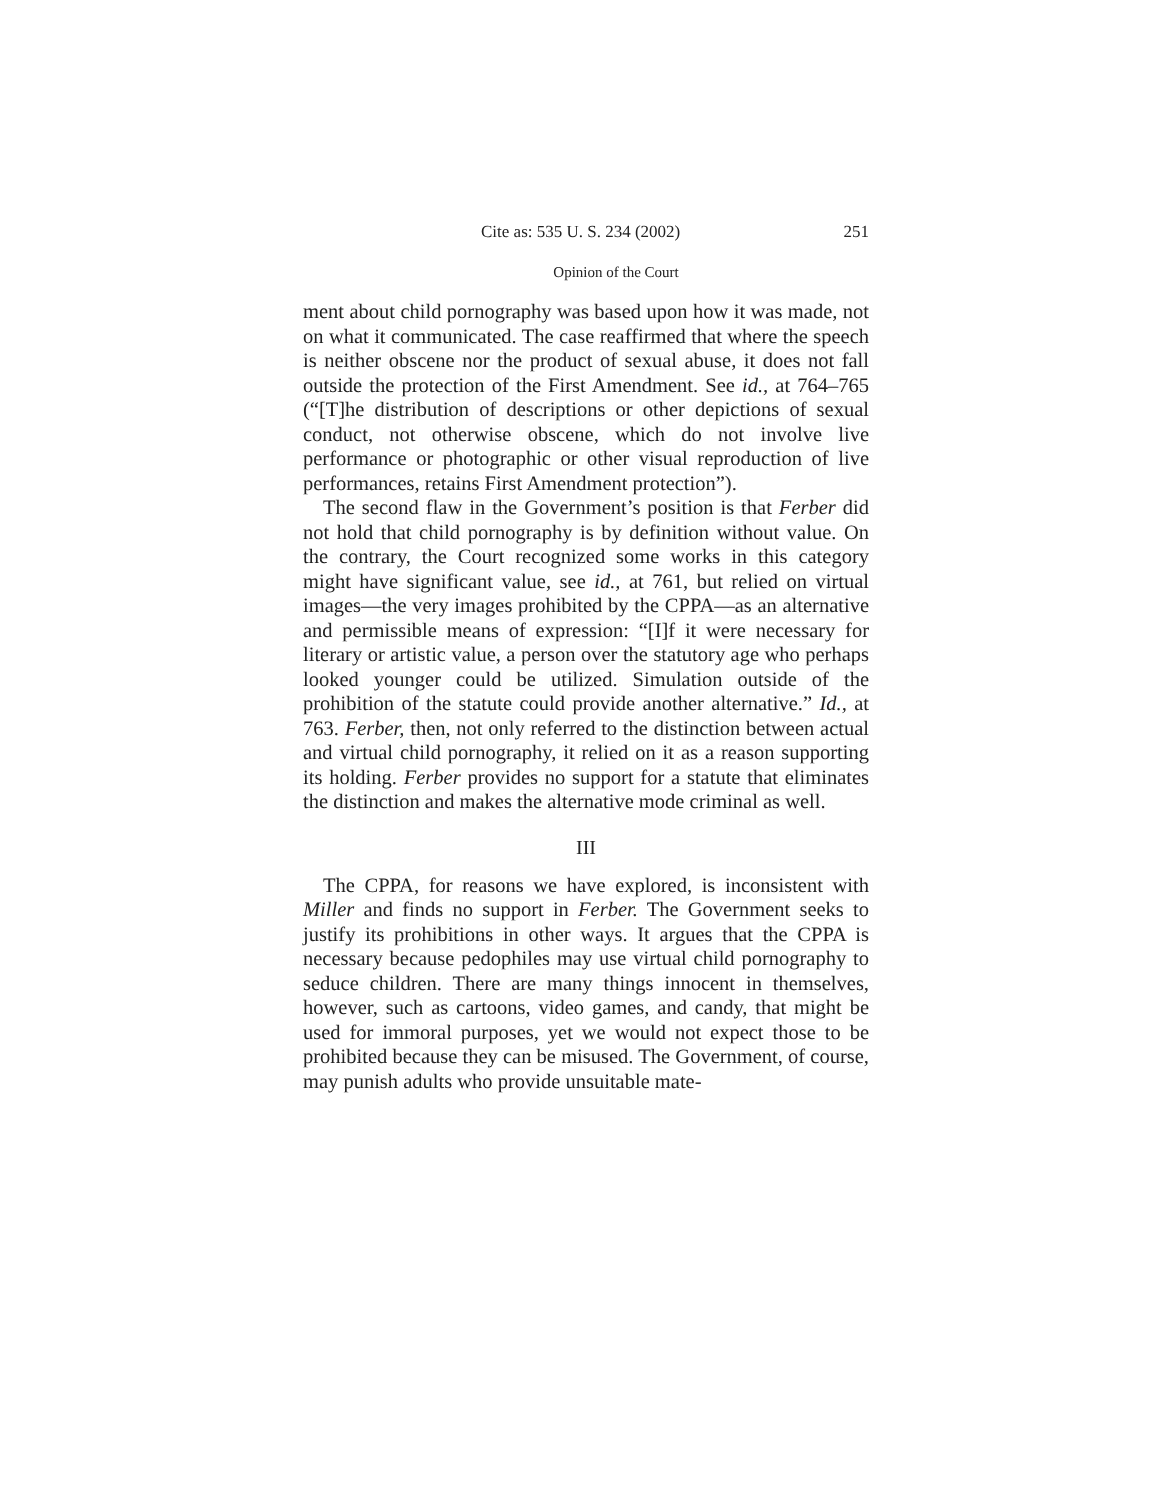Cite as: 535 U. S. 234 (2002) 251
Opinion of the Court
ment about child pornography was based upon how it was made, not on what it communicated. The case reaffirmed that where the speech is neither obscene nor the product of sexual abuse, it does not fall outside the protection of the First Amendment. See id., at 764–765 (“[T]he distribution of descriptions or other depictions of sexual conduct, not otherwise obscene, which do not involve live performance or photographic or other visual reproduction of live performances, retains First Amendment protection”).
The second flaw in the Government’s position is that Ferber did not hold that child pornography is by definition without value. On the contrary, the Court recognized some works in this category might have significant value, see id., at 761, but relied on virtual images—the very images prohibited by the CPPA—as an alternative and permissible means of expression: “[I]f it were necessary for literary or artistic value, a person over the statutory age who perhaps looked younger could be utilized. Simulation outside of the prohibition of the statute could provide another alternative.” Id., at 763. Ferber, then, not only referred to the distinction between actual and virtual child pornography, it relied on it as a reason supporting its holding. Ferber provides no support for a statute that eliminates the distinction and makes the alternative mode criminal as well.
III
The CPPA, for reasons we have explored, is inconsistent with Miller and finds no support in Ferber. The Government seeks to justify its prohibitions in other ways. It argues that the CPPA is necessary because pedophiles may use virtual child pornography to seduce children. There are many things innocent in themselves, however, such as cartoons, video games, and candy, that might be used for immoral purposes, yet we would not expect those to be prohibited because they can be misused. The Government, of course, may punish adults who provide unsuitable mate-